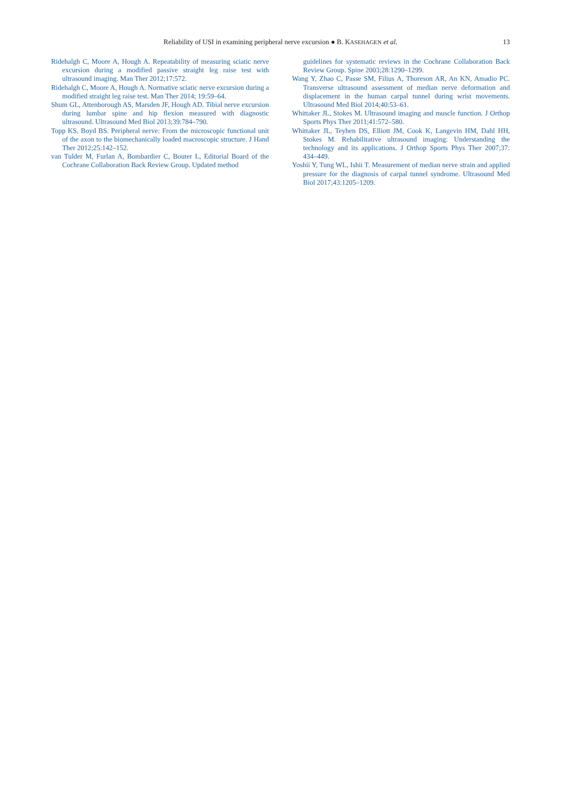Reliability of USI in examining peripheral nerve excursion ● B. KASEHAGEN et al. 13
Ridehalgh C, Moore A, Hough A. Repeatability of measuring sciatic nerve excursion during a modified passive straight leg raise test with ultrasound imaging. Man Ther 2012;17:572.
Ridehalgh C, Moore A, Hough A. Normative sciatic nerve excursion during a modified straight leg raise test. Man Ther 2014; 19:59–64.
Shum GL, Attenborough AS, Marsden JF, Hough AD. Tibial nerve excursion during lumbar spine and hip flexion measured with diagnostic ultrasound. Ultrasound Med Biol 2013;39:784–790.
Topp KS, Boyd BS. Peripheral nerve: From the microscopic functional unit of the axon to the biomechanically loaded macroscopic structure. J Hand Ther 2012;25:142–152.
van Tulder M, Furlan A, Bombardier C, Bouter L, Editorial Board of the Cochrane Collaboration Back Review Group. Updated method
guidelines for systematic reviews in the Cochrane Collaboration Back Review Group. Spine 2003;28:1290–1299.
Wang Y, Zhao C, Passe SM, Filius A, Thoreson AR, An KN, Amadio PC. Transverse ultrasound assessment of median nerve deformation and displacement in the human carpal tunnel during wrist movements. Ultrasound Med Biol 2014;40:53–61.
Whittaker JL, Stokes M. Ultrasound imaging and muscle function. J Orthop Sports Phys Ther 2011;41:572–580.
Whittaker JL, Teyhen DS, Elliott JM, Cook K, Langevin HM, Dahl HH, Stokes M. Rehabilitative ultrasound imaging: Understanding the technology and its applications. J Orthop Sports Phys Ther 2007;37: 434–449.
Yoshii Y, Tung WL, Ishii T. Measurement of median nerve strain and applied pressure for the diagnosis of carpal tunnel syndrome. Ultrasound Med Biol 2017;43:1205–1209.